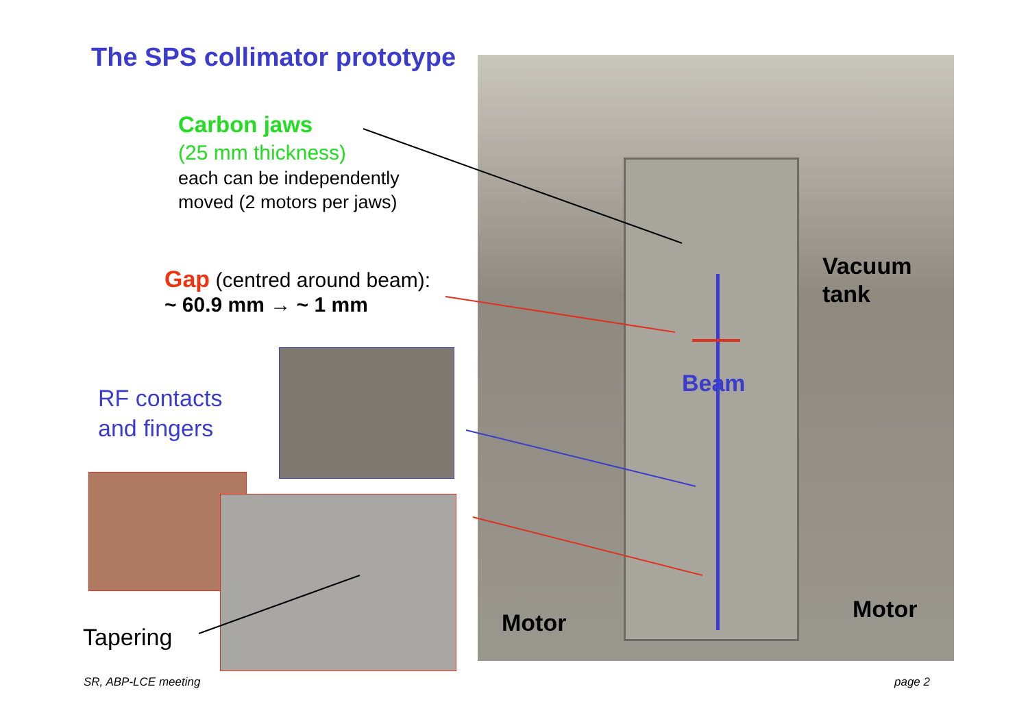The SPS collimator prototype
Carbon jaws
(25 mm thickness)
each can be independently
moved (2 motors per jaws)
Gap (centred around beam):
~ 60.9 mm → ~ 1 mm
RF contacts
and fingers
Tapering
Vacuum
tank
Beam
Motor Motor
SR, ABP-LCE meeting page 2